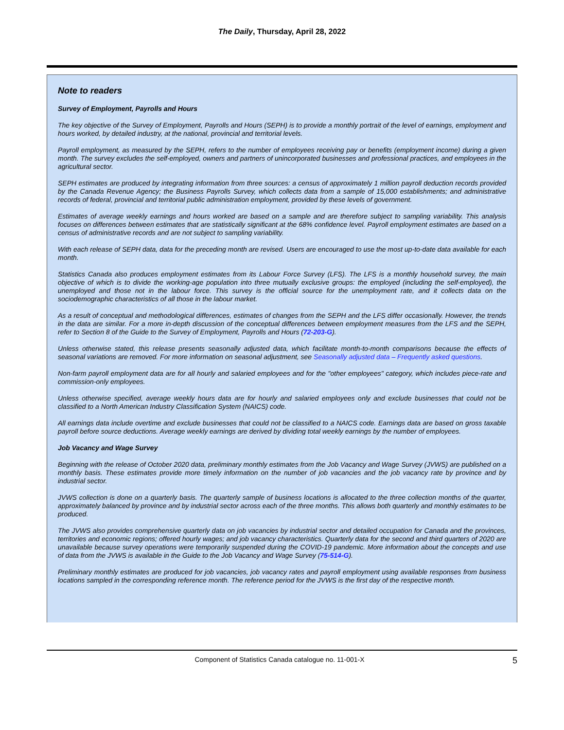The Daily, Thursday, April 28, 2022
Note to readers
Survey of Employment, Payrolls and Hours
The key objective of the Survey of Employment, Payrolls and Hours (SEPH) is to provide a monthly portrait of the level of earnings, employment and hours worked, by detailed industry, at the national, provincial and territorial levels.
Payroll employment, as measured by the SEPH, refers to the number of employees receiving pay or benefits (employment income) during a given month. The survey excludes the self-employed, owners and partners of unincorporated businesses and professional practices, and employees in the agricultural sector.
SEPH estimates are produced by integrating information from three sources: a census of approximately 1 million payroll deduction records provided by the Canada Revenue Agency; the Business Payrolls Survey, which collects data from a sample of 15,000 establishments; and administrative records of federal, provincial and territorial public administration employment, provided by these levels of government.
Estimates of average weekly earnings and hours worked are based on a sample and are therefore subject to sampling variability. This analysis focuses on differences between estimates that are statistically significant at the 68% confidence level. Payroll employment estimates are based on a census of administrative records and are not subject to sampling variability.
With each release of SEPH data, data for the preceding month are revised. Users are encouraged to use the most up-to-date data available for each month.
Statistics Canada also produces employment estimates from its Labour Force Survey (LFS). The LFS is a monthly household survey, the main objective of which is to divide the working-age population into three mutually exclusive groups: the employed (including the self-employed), the unemployed and those not in the labour force. This survey is the official source for the unemployment rate, and it collects data on the sociodemographic characteristics of all those in the labour market.
As a result of conceptual and methodological differences, estimates of changes from the SEPH and the LFS differ occasionally. However, the trends in the data are similar. For a more in-depth discussion of the conceptual differences between employment measures from the LFS and the SEPH, refer to Section 8 of the Guide to the Survey of Employment, Payrolls and Hours (72-203-G).
Unless otherwise stated, this release presents seasonally adjusted data, which facilitate month-to-month comparisons because the effects of seasonal variations are removed. For more information on seasonal adjustment, see Seasonally adjusted data – Frequently asked questions.
Non-farm payroll employment data are for all hourly and salaried employees and for the "other employees" category, which includes piece-rate and commission-only employees.
Unless otherwise specified, average weekly hours data are for hourly and salaried employees only and exclude businesses that could not be classified to a North American Industry Classification System (NAICS) code.
All earnings data include overtime and exclude businesses that could not be classified to a NAICS code. Earnings data are based on gross taxable payroll before source deductions. Average weekly earnings are derived by dividing total weekly earnings by the number of employees.
Job Vacancy and Wage Survey
Beginning with the release of October 2020 data, preliminary monthly estimates from the Job Vacancy and Wage Survey (JVWS) are published on a monthly basis. These estimates provide more timely information on the number of job vacancies and the job vacancy rate by province and by industrial sector.
JVWS collection is done on a quarterly basis. The quarterly sample of business locations is allocated to the three collection months of the quarter, approximately balanced by province and by industrial sector across each of the three months. This allows both quarterly and monthly estimates to be produced.
The JVWS also provides comprehensive quarterly data on job vacancies by industrial sector and detailed occupation for Canada and the provinces, territories and economic regions; offered hourly wages; and job vacancy characteristics. Quarterly data for the second and third quarters of 2020 are unavailable because survey operations were temporarily suspended during the COVID-19 pandemic. More information about the concepts and use of data from the JVWS is available in the Guide to the Job Vacancy and Wage Survey (75-514-G).
Preliminary monthly estimates are produced for job vacancies, job vacancy rates and payroll employment using available responses from business locations sampled in the corresponding reference month. The reference period for the JVWS is the first day of the respective month.
Component of Statistics Canada catalogue no. 11-001-X
5